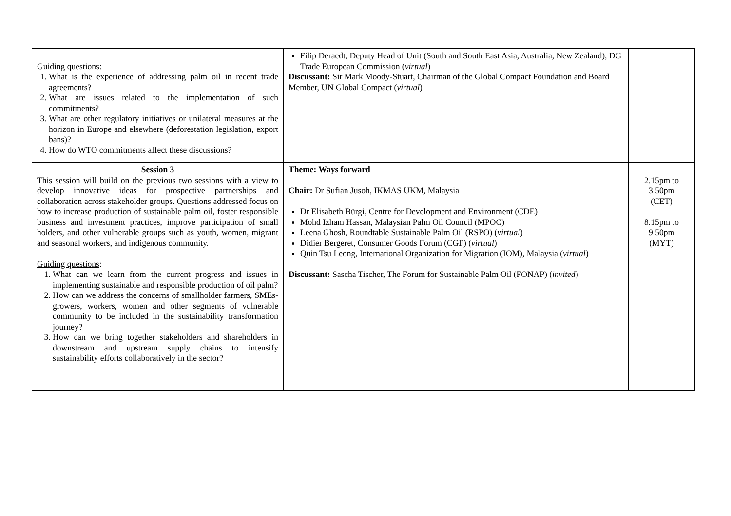| Guiding questions: 1. What is the experience of addressing palm oil in recent trade agreements? 2. What are issues related to the implementation of such commitments? 3. What are other regulatory initiatives or unilateral measures at the horizon in Europe and elsewhere (deforestation legislation, export bans)? 4. How do WTO commitments affect these discussions? | Filip Deraedt, Deputy Head of Unit (South and South East Asia, Australia, New Zealand), DG Trade European Commission ( virtual ) Discussant: Sir Mark Moody-Stuart, Chairman of the Global Compact Foundation and Board Member, UN Global Compact ( virtual ) | |
| Session 3 This session will build on the previous two sessions with a view to develop innovative ideas for prospective partnerships and collaboration across stakeholder groups. Questions addressed focus on how to increase production of sustainable palm oil, foster responsible business and investment practices, improve participation of small holders, and other vulnerable groups such as youth, women, migrant and seasonal workers, and indigenous community. Guiding questions : 1. What can we learn from the current progress and issues in implementing sustainable and responsible production of oil palm? 2. How can we address the concerns of smallholder farmers, SMEs-growers, workers, women and other segments of vulnerable community to be included in the sustainability transformation journey? 3. How can we bring together stakeholders and shareholders in downstream and upstream supply chains to intensify sustainability efforts collaboratively in the sector? | Theme: Ways forward Chair: Dr Sufian Jusoh, IKMAS UKM, Malaysia Dr Elisabeth Bürgi, Centre for Development and Environment (CDE) Mohd Izham Hassan, Malaysian Palm Oil Council (MPOC) Leena Ghosh, Roundtable Sustainable Palm Oil (RSPO) ( virtual ) Didier Bergeret, Consumer Goods Forum (CGF) ( virtual ) Quin Tsu Leong, International Organization for Migration (IOM), Malaysia ( virtual ) Discussant: Sascha Tischer, The Forum for Sustainable Palm Oil (FONAP) ( invited ) | 2.15pm to 3.50pm (CET) 8.15pm to 9.50pm (MYT) |